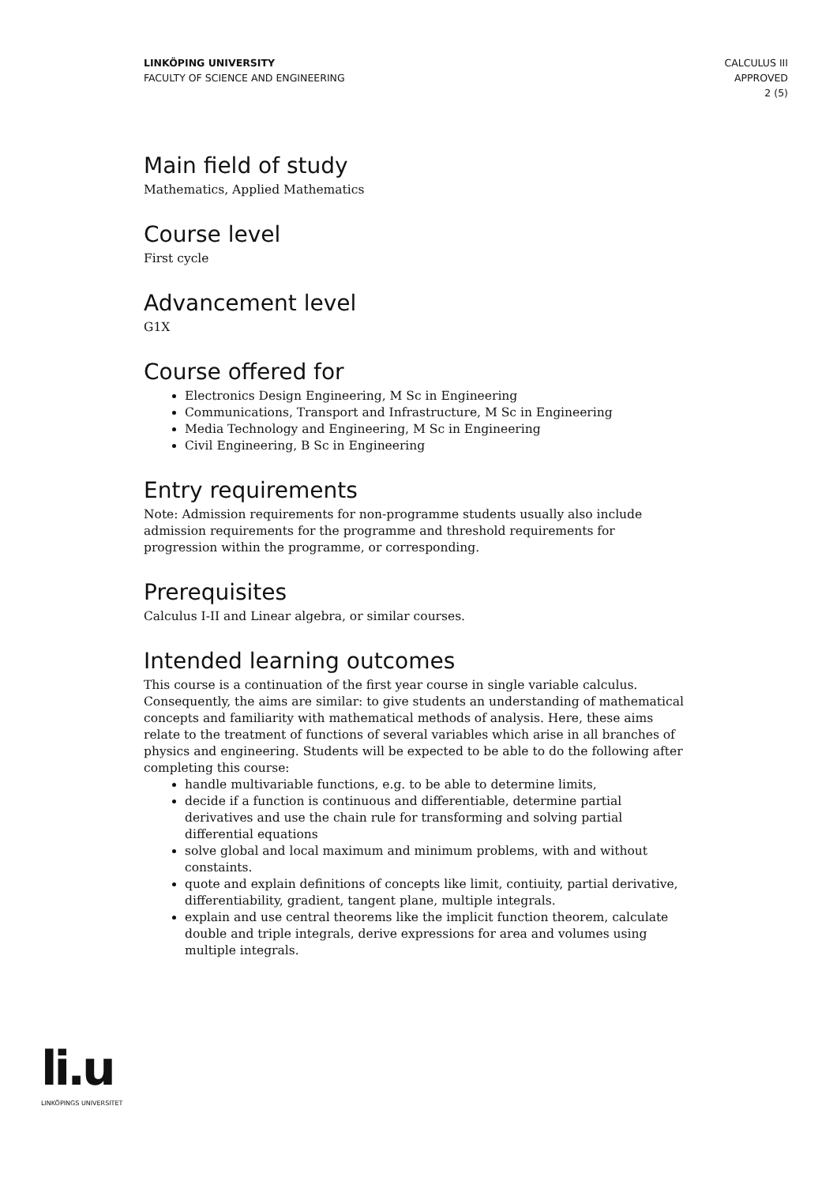LINKÖPING UNIVERSITY
FACULTY OF SCIENCE AND ENGINEERING
CALCULUS III
APPROVED
2 (5)
Main field of study
Mathematics, Applied Mathematics
Course level
First cycle
Advancement level
G1X
Course offered for
Electronics Design Engineering, M Sc in Engineering
Communications, Transport and Infrastructure, M Sc in Engineering
Media Technology and Engineering, M Sc in Engineering
Civil Engineering, B Sc in Engineering
Entry requirements
Note: Admission requirements for non-programme students usually also include admission requirements for the programme and threshold requirements for progression within the programme, or corresponding.
Prerequisites
Calculus I-II and Linear algebra, or similar courses.
Intended learning outcomes
This course is a continuation of the first year course in single variable calculus. Consequently, the aims are similar: to give students an understanding of mathematical concepts and familiarity with mathematical methods of analysis. Here, these aims relate to the treatment of functions of several variables which arise in all branches of physics and engineering. Students will be expected to be able to do the following after completing this course:
handle multivariable functions, e.g. to be able to determine limits,
decide if a function is continuous and differentiable, determine partial derivatives and use the chain rule for transforming and solving partial differential equations
solve global and local maximum and minimum problems, with and without constaints.
quote and explain definitions of concepts like limit, contiuity, partial derivative, differentiability, gradient, tangent plane, multiple integrals.
explain and use central theorems like the implicit function theorem, calculate double and triple integrals, derive expressions for area and volumes using multiple integrals.
li.u
LINKÖPINGS UNIVERSITET